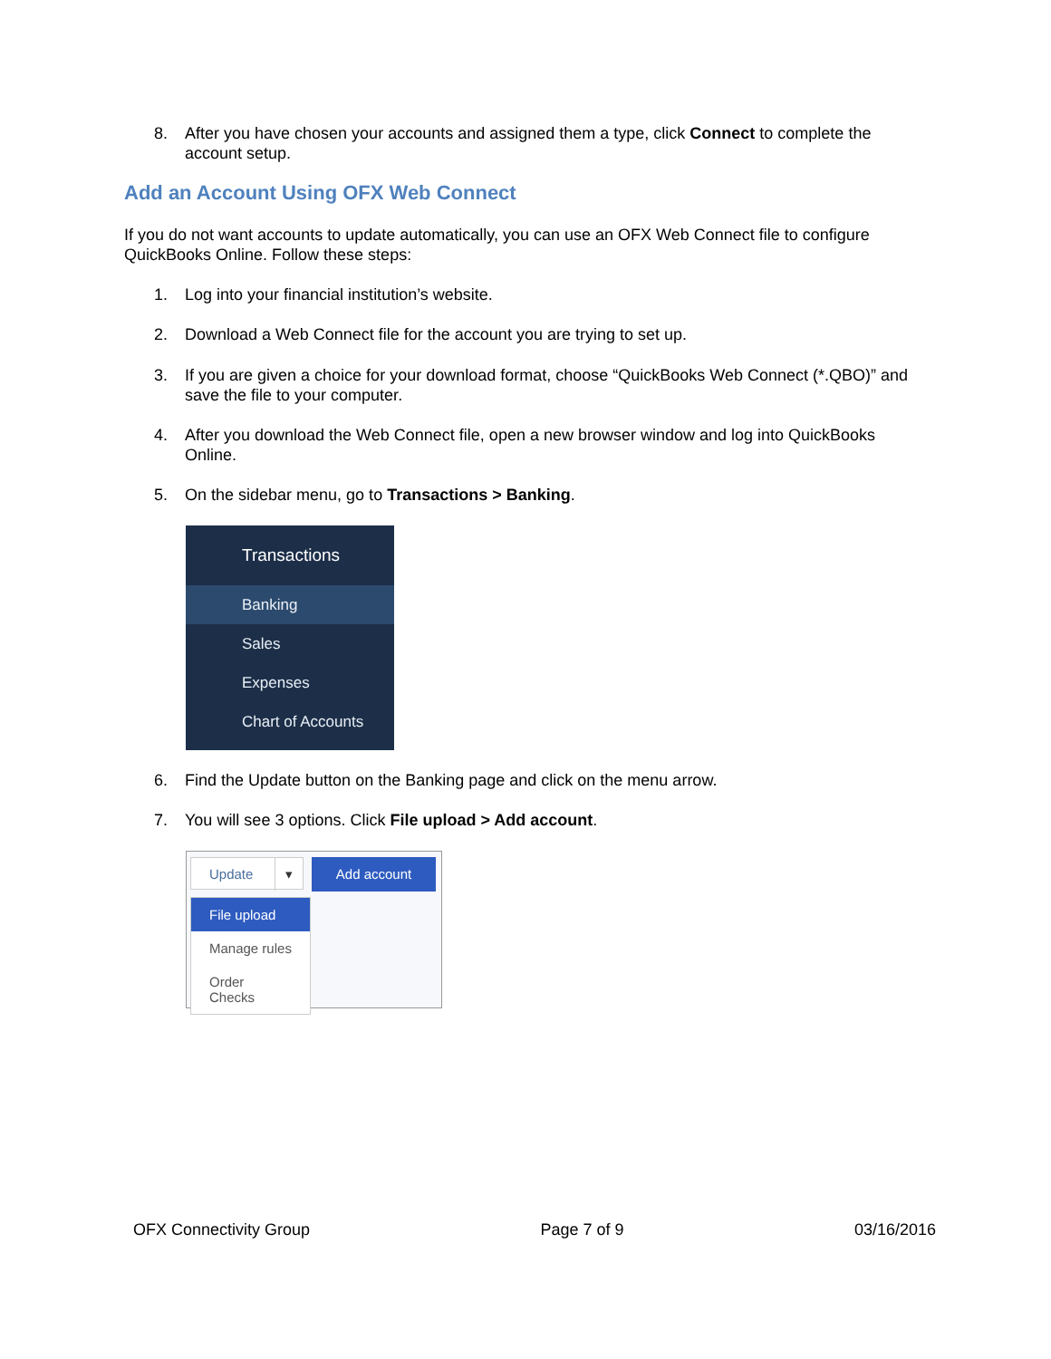8. After you have chosen your accounts and assigned them a type, click Connect to complete the account setup.
Add an Account Using OFX Web Connect
If you do not want accounts to update automatically, you can use an OFX Web Connect file to configure QuickBooks Online. Follow these steps:
1. Log into your financial institution’s website.
2. Download a Web Connect file for the account you are trying to set up.
3. If you are given a choice for your download format, choose “QuickBooks Web Connect (*.QBO)” and save the file to your computer.
4. After you download the Web Connect file, open a new browser window and log into QuickBooks Online.
5. On the sidebar menu, go to Transactions > Banking.
Transactions
Banking
Sales
Expenses
Chart of Accounts
6. Find the Update button on the Banking page and click on the menu arrow.
7. You will see 3 options. Click File upload > Add account.
Update ▾ Add account
File upload
Manage rules
Order Checks
OFX Connectivity Group Page 7 of 9 03/16/2016